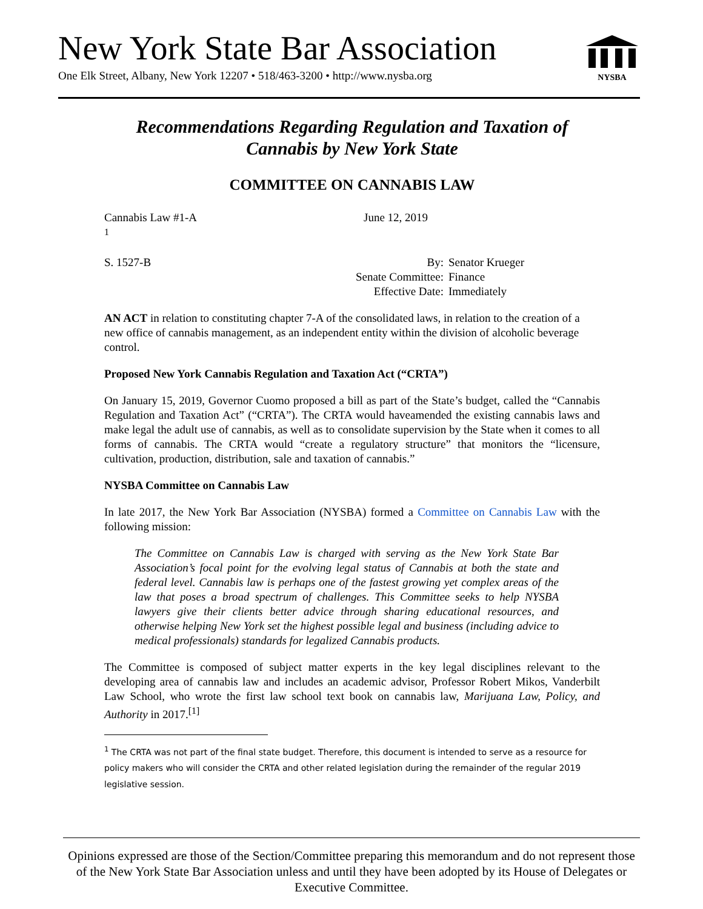New York State Bar Association
One Elk Street, Albany, New York 12207 • 518/463-3200 • http://www.nysba.org
NYSBA
Recommendations Regarding Regulation and Taxation of
Cannabis by New York State
COMMITTEE ON CANNABIS LAW
Cannabis Law #1-A
<sup>1</sup> June 12, 2019
S. 1527-B By:
Senate Committee:
Effective Date: Senator Krueger
Finance
Immediately
AN ACT in relation to constituting chapter 7-A of the consolidated laws, in relation to the creation of a new office of cannabis management, as an independent entity within the division of alcoholic beverage control.
Proposed New York Cannabis Regulation and Taxation Act (“CRTA”)
On January 15, 2019, Governor Cuomo proposed a bill as part of the State’s budget, called the “Cannabis Regulation and Taxation Act” (“CRTA”). The CRTA would haveamended the existing cannabis laws and make legal the adult use of cannabis, as well as to consolidate supervision by the State when it comes to all forms of cannabis. The CRTA would “create a regulatory structure” that monitors the “licensure, cultivation, production, distribution, sale and taxation of cannabis.”
NYSBA Committee on Cannabis Law
In late 2017, the New York Bar Association (NYSBA) formed a Committee on Cannabis Law with the following mission:
The Committee on Cannabis Law is charged with serving as the New York State Bar Association’s focal point for the evolving legal status of Cannabis at both the state and federal level. Cannabis law is perhaps one of the fastest growing yet complex areas of the law that poses a broad spectrum of challenges. This Committee seeks to help NYSBA lawyers give their clients better advice through sharing educational resources, and otherwise helping New York set the highest possible legal and business (including advice to medical professionals) standards for legalized Cannabis products.
The Committee is composed of subject matter experts in the key legal disciplines relevant to the developing area of cannabis law and includes an academic advisor, Professor Robert Mikos, Vanderbilt Law School, who wrote the first law school text book on cannabis law, Marijuana Law, Policy, and Authority in 2017.<sup>[1]</sup>
<sup>1</sup> The CRTA was not part of the final state budget. Therefore, this document is intended to serve as a resource for policy makers who will consider the CRTA and other related legislation during the remainder of the regular 2019 legislative session.
Opinions expressed are those of the Section/Committee preparing this memorandum and do not represent those of the New York State Bar Association unless and until they have been adopted by its House of Delegates or Executive Committee.